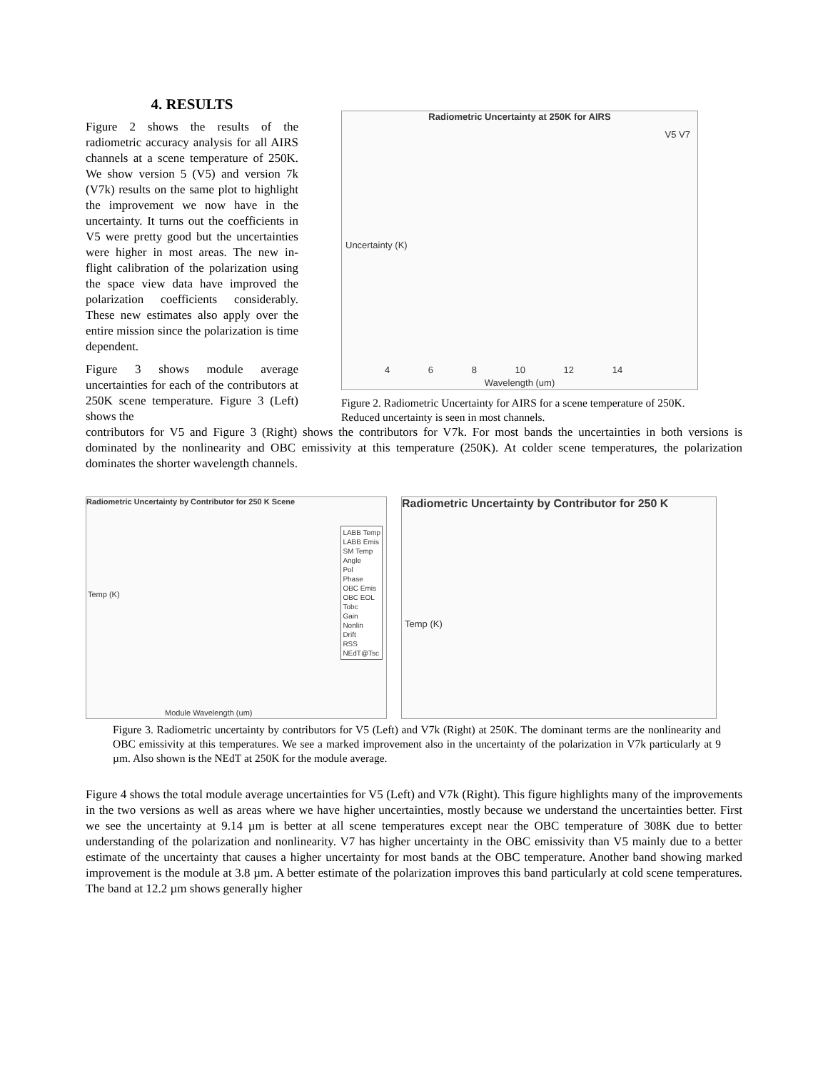4. RESULTS
Figure 2 shows the results of the radiometric accuracy analysis for all AIRS channels at a scene temperature of 250K. We show version 5 (V5) and version 7k (V7k) results on the same plot to highlight the improvement we now have in the uncertainty. It turns out the coefficients in V5 were pretty good but the uncertainties were higher in most areas. The new in-flight calibration of the polarization using the space view data have improved the polarization coefficients considerably. These new estimates also apply over the entire mission since the polarization is time dependent.
Figure 3 shows module average uncertainties for each of the contributors at 250K scene temperature. Figure 3 (Left) shows the
Radiometric Uncertainty at 250K for AIRS
V5 V7
Uncertainty (K)
4 6 8 10 12 14
Wavelength (um)
Figure 2. Radiometric Uncertainty for AIRS for a scene temperature of 250K. Reduced uncertainty is seen in most channels.
contributors for V5 and Figure 3 (Right) shows the contributors for V7k. For most bands the uncertainties in both versions is dominated by the nonlinearity and OBC emissivity at this temperature (250K). At colder scene temperatures, the polarization dominates the shorter wavelength channels.
Radiometric Uncertainty by Contributor for 250 K Scene
LABB Temp
LABB Emis
SM Temp
Angle
Pol
Phase
OBC Emis
OBC EOL
Tobc
Gain
Nonlin
Drift
RSS
NEdT@Tsc
Temp (K)
Module Wavelength (um)
Radiometric Uncertainty by Contributor for 250 K
Temp (K)
Figure 3. Radiometric uncertainty by contributors for V5 (Left) and V7k (Right) at 250K. The dominant terms are the nonlinearity and OBC emissivity at this temperatures. We see a marked improvement also in the uncertainty of the polarization in V7k particularly at 9 µm. Also shown is the NEdT at 250K for the module average.
Figure 4 shows the total module average uncertainties for V5 (Left) and V7k (Right). This figure highlights many of the improvements in the two versions as well as areas where we have higher uncertainties, mostly because we understand the uncertainties better. First we see the uncertainty at 9.14 µm is better at all scene temperatures except near the OBC temperature of 308K due to better understanding of the polarization and nonlinearity. V7 has higher uncertainty in the OBC emissivity than V5 mainly due to a better estimate of the uncertainty that causes a higher uncertainty for most bands at the OBC temperature. Another band showing marked improvement is the module at 3.8 µm. A better estimate of the polarization improves this band particularly at cold scene temperatures. The band at 12.2 µm shows generally higher